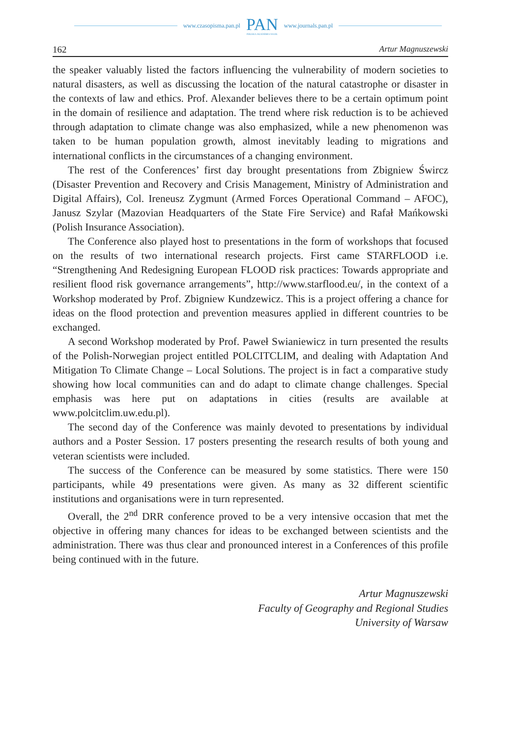www.czasopisma.pan.pl PAN
POLSKA AKADEMIA NAUK www.journals.pan.pl
162 Artur Magnuszewski
the speaker valuably listed the factors influencing the vulnerability of modern societies to natural disasters, as well as discussing the location of the natural catastrophe or disaster in the contexts of law and ethics. Prof. Alexander believes there to be a certain optimum point in the domain of resilience and adaptation. The trend where risk reduction is to be achieved through adaptation to climate change was also emphasized, while a new phenomenon was taken to be human population growth, almost inevitably leading to migrations and international conflicts in the circumstances of a changing environment.
The rest of the Conferences’ first day brought presentations from Zbigniew Śwircz (Disaster Prevention and Recovery and Crisis Management, Ministry of Administration and Digital Affairs), Col. Ireneusz Zygmunt (Armed Forces Operational Command – AFOC), Janusz Szylar (Mazovian Headquarters of the State Fire Service) and Rafał Mańkowski (Polish Insurance Association).
The Conference also played host to presentations in the form of workshops that focused on the results of two international research projects. First came STARFLOOD i.e. “Strengthening And Redesigning European FLOOD risk practices: Towards appropriate and resilient flood risk governance arrangements”, http://www.starflood.eu/, in the context of a Workshop moderated by Prof. Zbigniew Kundzewicz. This is a project offering a chance for ideas on the flood protection and prevention measures applied in different countries to be exchanged.
A second Workshop moderated by Prof. Paweł Swianiewicz in turn presented the results of the Polish-Norwegian project entitled POLCITCLIM, and dealing with Adaptation And Mitigation To Climate Change – Local Solutions. The project is in fact a comparative study showing how local communities can and do adapt to climate change challenges. Special emphasis was here put on adaptations in cities (results are available at www.polcitclim.uw.edu.pl).
The second day of the Conference was mainly devoted to presentations by individual authors and a Poster Session. 17 posters presenting the research results of both young and veteran scientists were included.
The success of the Conference can be measured by some statistics. There were 150 participants, while 49 presentations were given. As many as 32 different scientific institutions and organisations were in turn represented.
Overall, the 2<sup>nd</sup> DRR conference proved to be a very intensive occasion that met the objective in offering many chances for ideas to be exchanged between scientists and the administration. There was thus clear and pronounced interest in a Conferences of this profile being continued with in the future.
Artur Magnuszewski
Faculty of Geography and Regional Studies
University of Warsaw